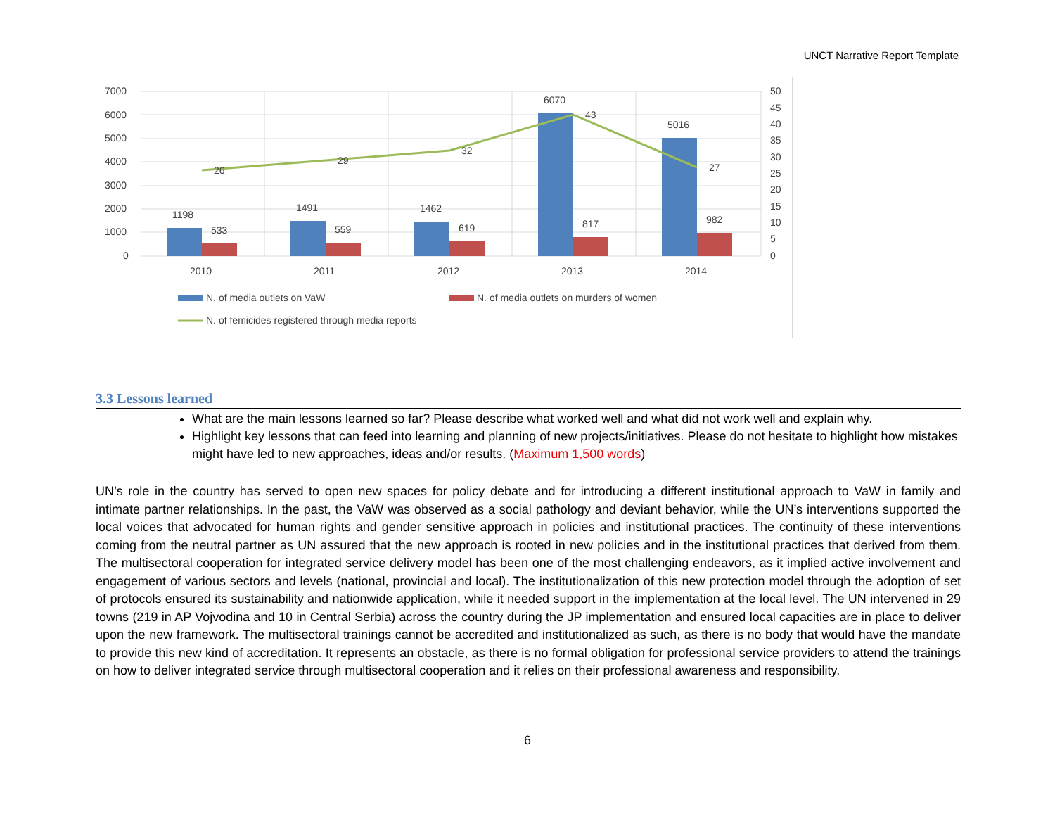UNCT Narrative Report Template
7000
6000
5000
4000
3000
2000
1000
0
50
45
40
35
30
25
20
15
10
5
0
1198
533
26
1491
559
29
1462
619
32
6070
817
43
5016
982
27
2010
2011
2012
2013
2014
N. of media outlets on VaW
N. of media outlets on murders of women
N. of femicides registered through media reports
3.3 Lessons learned
What are the main lessons learned so far? Please describe what worked well and what did not work well and explain why.
Highlight key lessons that can feed into learning and planning of new projects/initiatives. Please do not hesitate to highlight how mistakes might have led to new approaches, ideas and/or results. (Maximum 1,500 words)
UN’s role in the country has served to open new spaces for policy debate and for introducing a different institutional approach to VaW in family and intimate partner relationships. In the past, the VaW was observed as a social pathology and deviant behavior, while the UN’s interventions supported the local voices that advocated for human rights and gender sensitive approach in policies and institutional practices. The continuity of these interventions coming from the neutral partner as UN assured that the new approach is rooted in new policies and in the institutional practices that derived from them. The multisectoral cooperation for integrated service delivery model has been one of the most challenging endeavors, as it implied active involvement and engagement of various sectors and levels (national, provincial and local). The institutionalization of this new protection model through the adoption of set of protocols ensured its sustainability and nationwide application, while it needed support in the implementation at the local level. The UN intervened in 29 towns (219 in AP Vojvodina and 10 in Central Serbia) across the country during the JP implementation and ensured local capacities are in place to deliver upon the new framework. The multisectoral trainings cannot be accredited and institutionalized as such, as there is no body that would have the mandate to provide this new kind of accreditation. It represents an obstacle, as there is no formal obligation for professional service providers to attend the trainings on how to deliver integrated service through multisectoral cooperation and it relies on their professional awareness and responsibility.
6